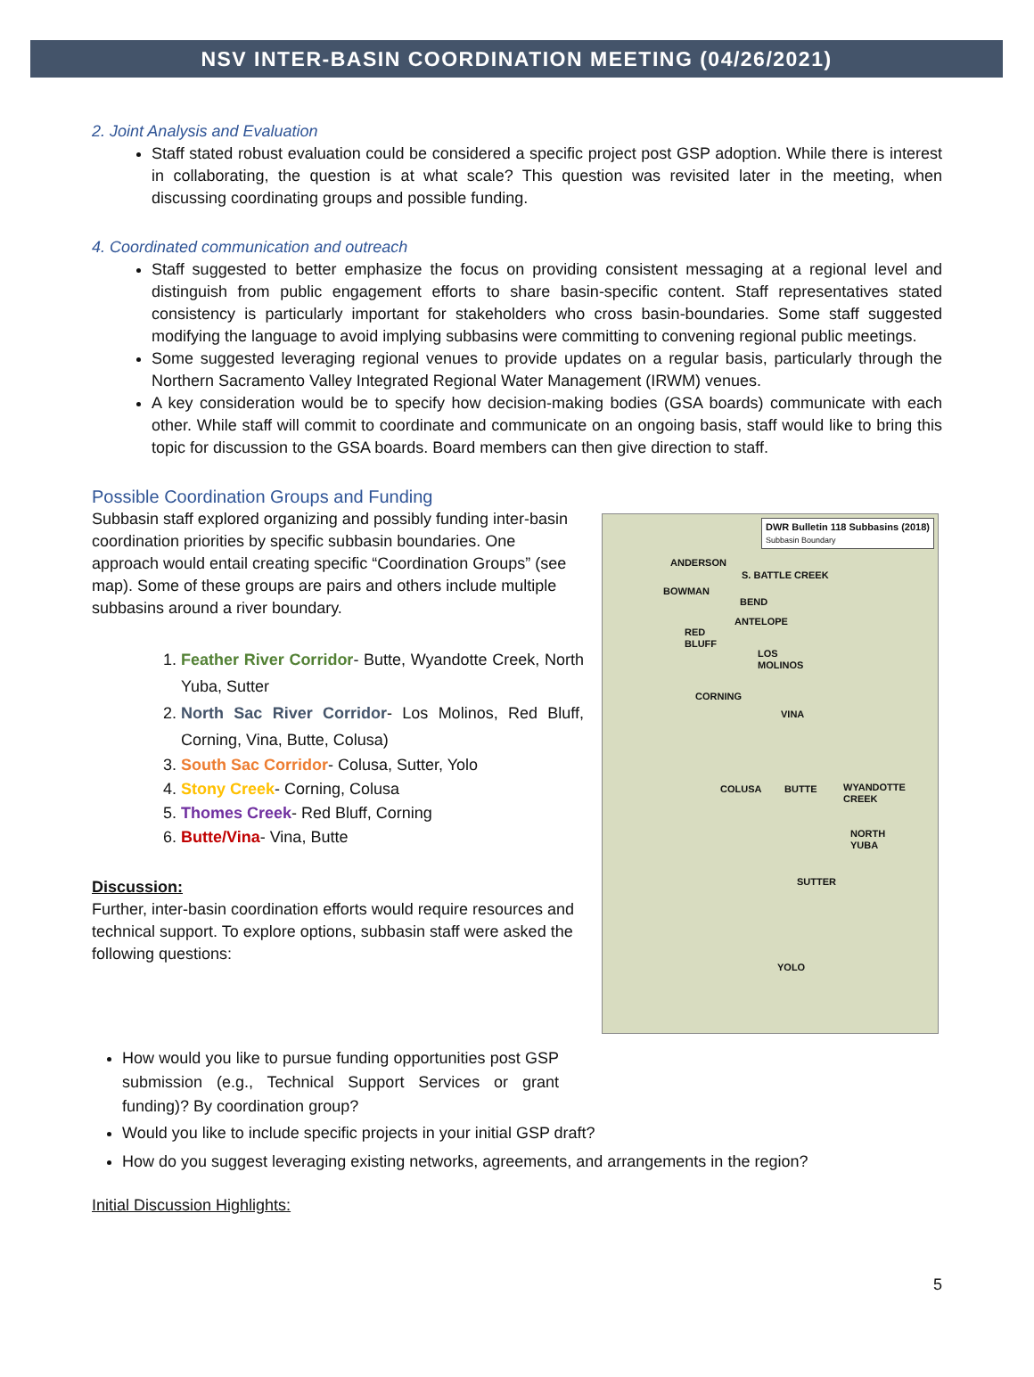NSV INTER-BASIN COORDINATION MEETING (04/26/2021)
2. Joint Analysis and Evaluation
Staff stated robust evaluation could be considered a specific project post GSP adoption. While there is interest in collaborating, the question is at what scale? This question was revisited later in the meeting, when discussing coordinating groups and possible funding.
4. Coordinated communication and outreach
Staff suggested to better emphasize the focus on providing consistent messaging at a regional level and distinguish from public engagement efforts to share basin-specific content. Staff representatives stated consistency is particularly important for stakeholders who cross basin-boundaries. Some staff suggested modifying the language to avoid implying subbasins were committing to convening regional public meetings.
Some suggested leveraging regional venues to provide updates on a regular basis, particularly through the Northern Sacramento Valley Integrated Regional Water Management (IRWM) venues.
A key consideration would be to specify how decision-making bodies (GSA boards) communicate with each other. While staff will commit to coordinate and communicate on an ongoing basis, staff would like to bring this topic for discussion to the GSA boards. Board members can then give direction to staff.
Possible Coordination Groups and Funding
Subbasin staff explored organizing and possibly funding inter-basin coordination priorities by specific subbasin boundaries. One approach would entail creating specific “Coordination Groups” (see map). Some of these groups are pairs and others include multiple subbasins around a river boundary.
1. Feather River Corridor- Butte, Wyandotte Creek, North Yuba, Sutter
2. North Sac River Corridor- Los Molinos, Red Bluff, Corning, Vina, Butte, Colusa)
3. South Sac Corridor- Colusa, Sutter, Yolo
4. Stony Creek- Corning, Colusa
5. Thomes Creek- Red Bluff, Corning
6. Butte/Vina- Vina, Butte
Discussion:
Further, inter-basin coordination efforts would require resources and technical support. To explore options, subbasin staff were asked the following questions:
DWR Bulletin 118 Subbasins (2018)
Subbasin Boundary
ANDERSON
S. BATTLE CREEK
BOWMAN
BEND
ANTELOPE
RED
BLUFF
LOS
MOLINOS
CORNING
VINA
COLUSA BUTTE
WYANDOTTE
CREEK
NORTH
YUBA
SUTTER
YOLO
How would you like to pursue funding opportunities post GSP submission (e.g., Technical Support Services or grant funding)? By coordination group?
Would you like to include specific projects in your initial GSP draft?
How do you suggest leveraging existing networks, agreements, and arrangements in the region?
Initial Discussion Highlights:
5